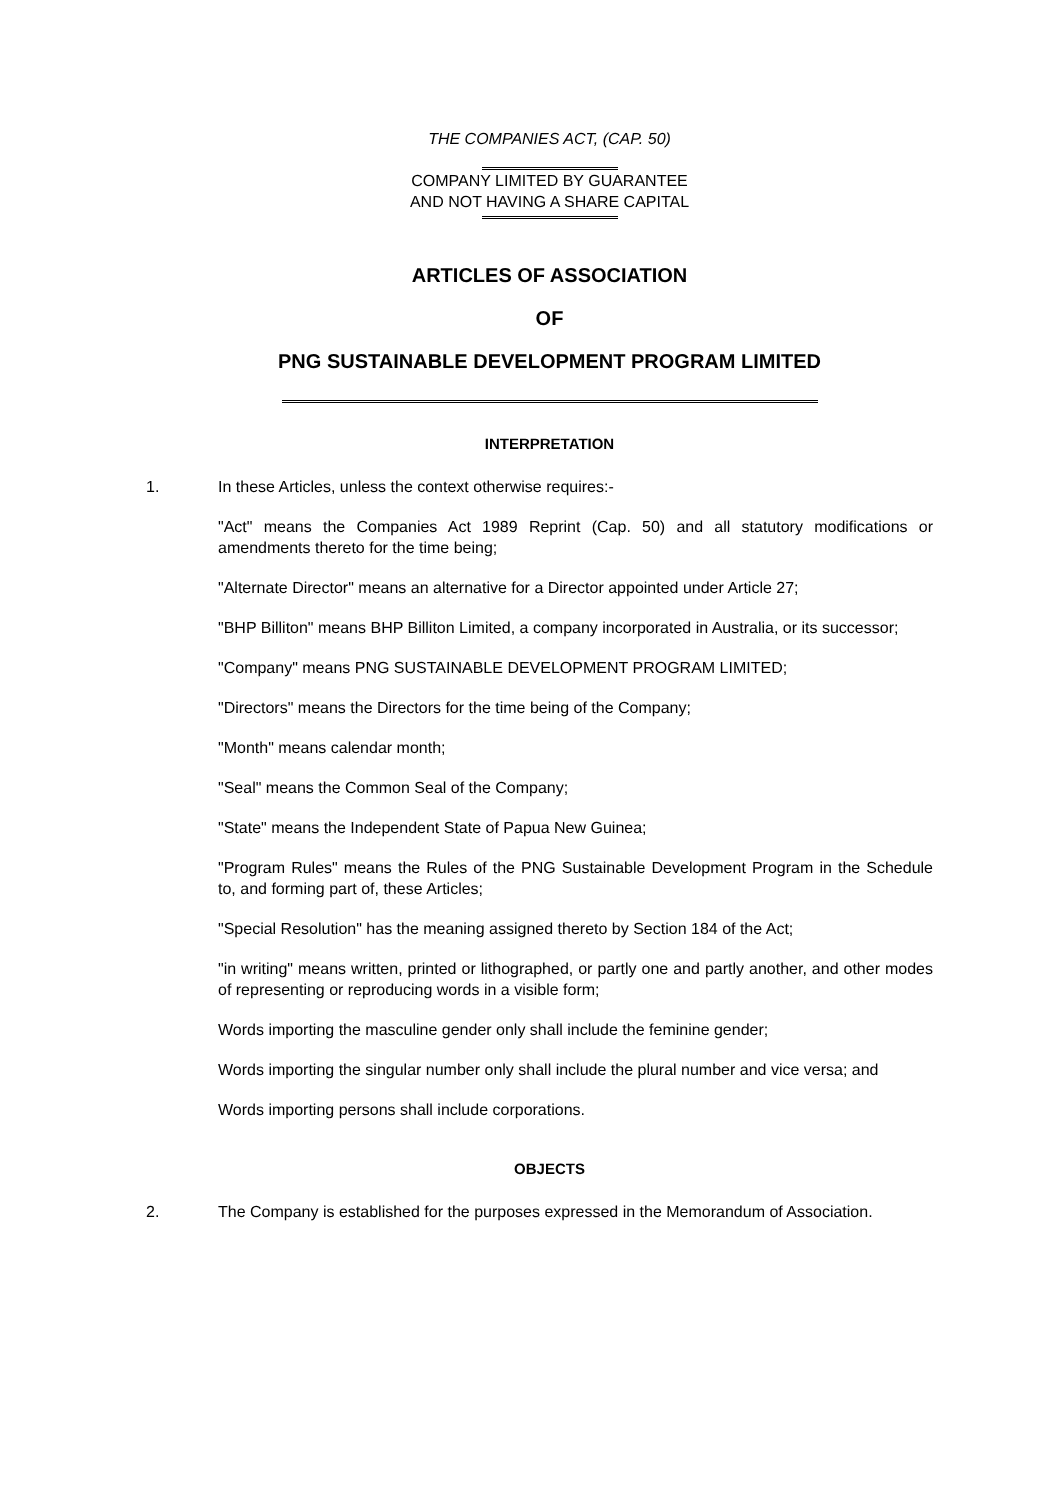THE COMPANIES ACT, (CAP. 50)
COMPANY LIMITED BY GUARANTEE
AND NOT HAVING A SHARE CAPITAL
ARTICLES OF ASSOCIATION
OF
PNG SUSTAINABLE DEVELOPMENT PROGRAM LIMITED
INTERPRETATION
1. In these Articles, unless the context otherwise requires:-
"Act" means the Companies Act 1989 Reprint (Cap. 50) and all statutory modifications or amendments thereto for the time being;
"Alternate Director" means an alternative for a Director appointed under Article 27;
"BHP Billiton" means BHP Billiton Limited, a company incorporated in Australia, or its successor;
"Company" means PNG SUSTAINABLE DEVELOPMENT PROGRAM LIMITED;
"Directors" means the Directors for the time being of the Company;
"Month" means calendar month;
"Seal" means the Common Seal of the Company;
"State" means the Independent State of Papua New Guinea;
"Program Rules" means the Rules of the PNG Sustainable Development Program in the Schedule to, and forming part of, these Articles;
"Special Resolution" has the meaning assigned thereto by Section 184 of the Act;
"in writing" means written, printed or lithographed, or partly one and partly another, and other modes of representing or reproducing words in a visible form;
Words importing the masculine gender only shall include the feminine gender;
Words importing the singular number only shall include the plural number and vice versa; and
Words importing persons shall include corporations.
OBJECTS
2. The Company is established for the purposes expressed in the Memorandum of Association.